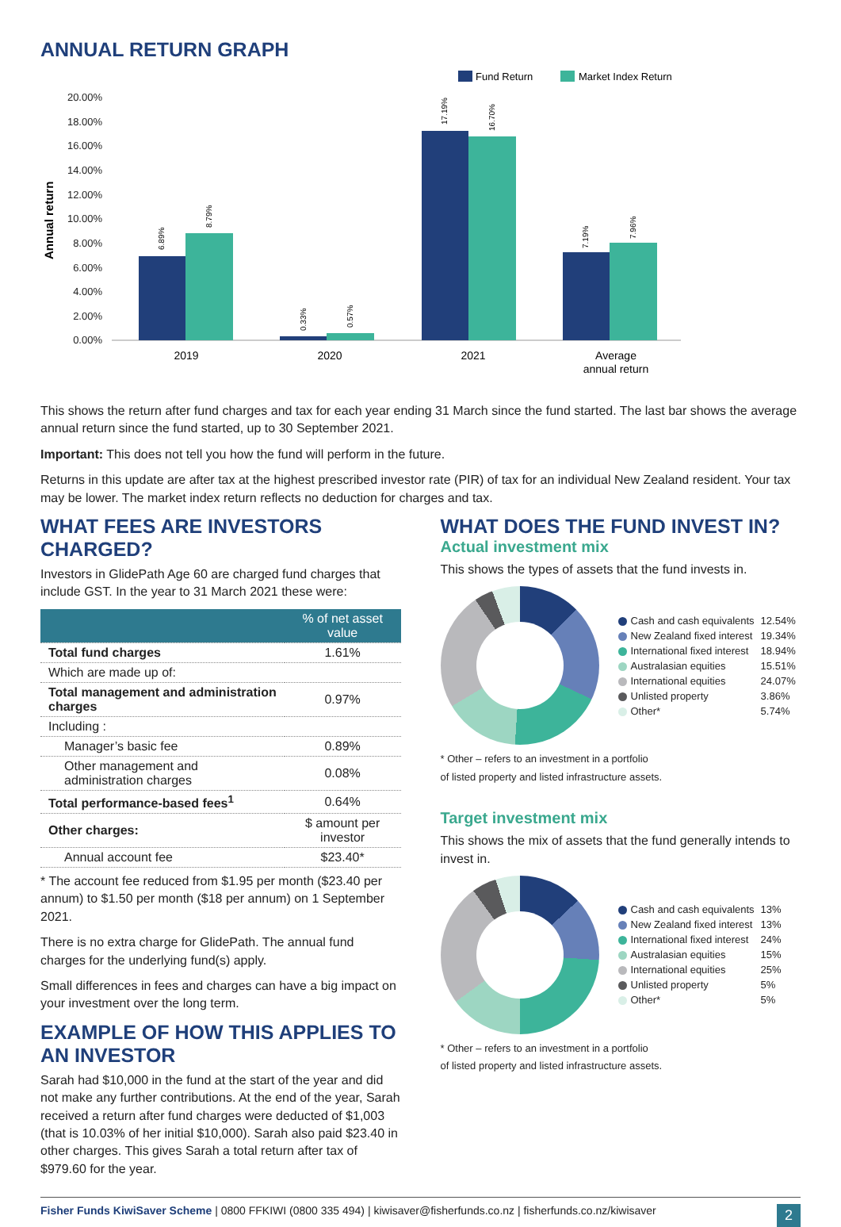ANNUAL RETURN GRAPH
Fund Return
Market Index Return
20.00%
18.00%
16.00%
14.00%
12.00%
10.00%
8.00%
6.00%
4.00%
2.00%
0.00%
Annual return
6.89%
8.79%
0.33%
0.57%
17.19%
16.70%
7.19%
7.96%
2019
2020
2021
Average
annual return
This shows the return after fund charges and tax for each year ending 31 March since the fund started. The last bar shows the average annual return since the fund started, up to 30 September 2021.
Important: This does not tell you how the fund will perform in the future.
Returns in this update are after tax at the highest prescribed investor rate (PIR) of tax for an individual New Zealand resident. Your tax may be lower. The market index return reflects no deduction for charges and tax.
WHAT FEES ARE INVESTORS CHARGED?
Investors in GlidePath Age 60 are charged fund charges that include GST. In the year to 31 March 2021 these were:
| | % of net asset value |
| --- | --- |
| Total fund charges | 1.61% |
| Which are made up of: | |
| Total management and administration charges | 0.97% |
| Including : | |
| Manager’s basic fee | 0.89% |
| Other management and administration charges | 0.08% |
| Total performance-based fees<sup>1</sup> | 0.64% |
| Other charges: | $ amount per investor |
| Annual account fee | $23.40* |
* The account fee reduced from $1.95 per month ($23.40 per annum) to $1.50 per month ($18 per annum) on 1 September 2021.
There is no extra charge for GlidePath. The annual fund charges for the underlying fund(s) apply.
Small differences in fees and charges can have a big impact on your investment over the long term.
EXAMPLE OF HOW THIS APPLIES TO AN INVESTOR
Sarah had $10,000 in the fund at the start of the year and did not make any further contributions. At the end of the year, Sarah received a return after fund charges were deducted of $1,003 (that is 10.03% of her initial $10,000). Sarah also paid $23.40 in other charges. This gives Sarah a total return after tax of $979.60 for the year.
WHAT DOES THE FUND INVEST IN?
Actual investment mix
This shows the types of assets that the fund invests in.
| Cash and cash equivalents | 12.54% |
| New Zealand fixed interest | 19.34% |
| International fixed interest | 18.94% |
| Australasian equities | 15.51% |
| International equities | 24.07% |
| Unlisted property | 3.86% |
| Other* | 5.74% |
* Other – refers to an investment in a portfolio
of listed property and listed infrastructure assets.
Target investment mix
This shows the mix of assets that the fund generally intends to invest in.
| Cash and cash equivalents | 13% |
| New Zealand fixed interest | 13% |
| International fixed interest | 24% |
| Australasian equities | 15% |
| International equities | 25% |
| Unlisted property | 5% |
| Other* | 5% |
* Other – refers to an investment in a portfolio
of listed property and listed infrastructure assets.
Fisher Funds KiwiSaver Scheme | 0800 FFKIWI (0800 335 494) | kiwisaver@fisherfunds.co.nz | fisherfunds.co.nz/kiwisaver 2